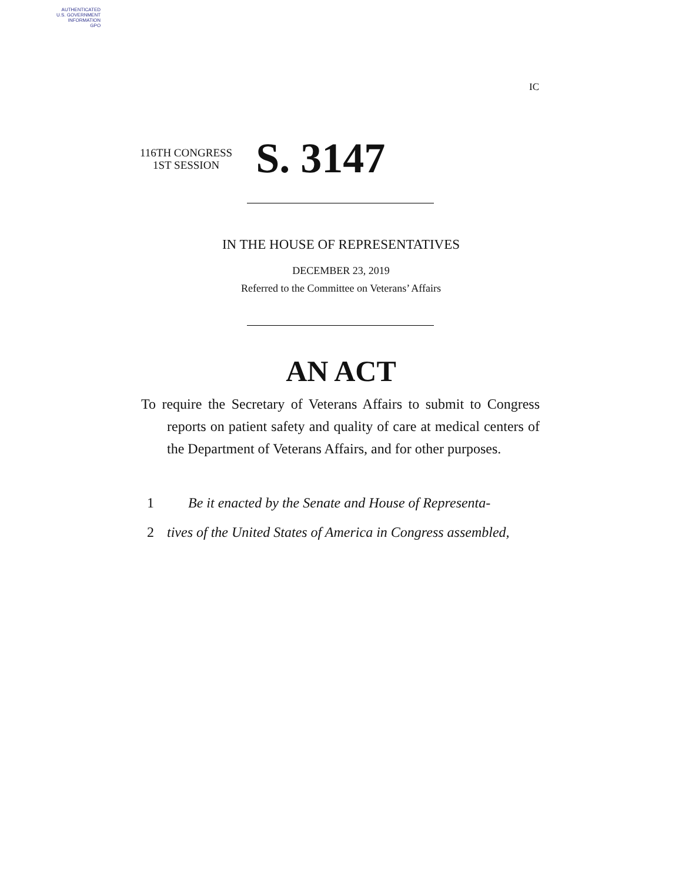AUTHENTICATED
U.S. GOVERNMENT
INFORMATION
GPO
IC
116TH CONGRESS
1ST SESSION
S. 3147
IN THE HOUSE OF REPRESENTATIVES
DECEMBER 23, 2019
Referred to the Committee on Veterans’ Affairs
AN ACT
To require the Secretary of Veterans Affairs to submit to Congress reports on patient safety and quality of care at medical centers of the Department of Veterans Affairs, and for other purposes.
1 Be it enacted by the Senate and House of Representa-
2 tives of the United States of America in Congress assembled,